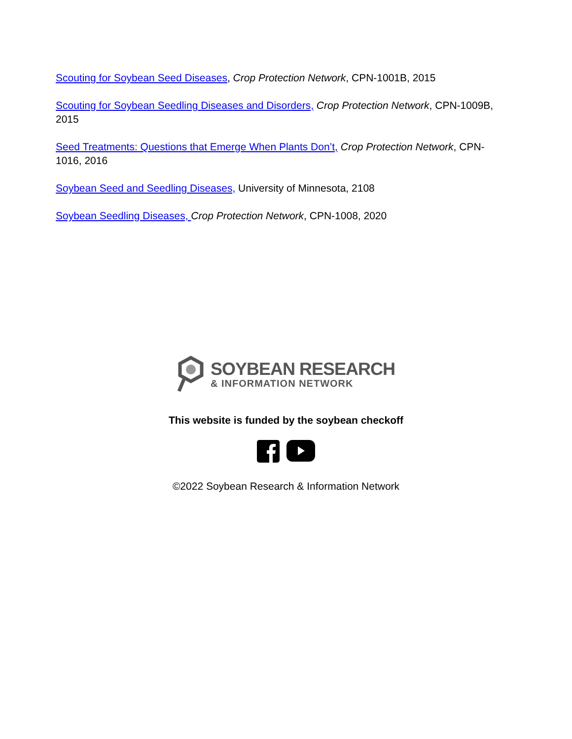Scouting for Soybean Seed Diseases, Crop Protection Network, CPN-1001B, 2015
Scouting for Soybean Seedling Diseases and Disorders, Crop Protection Network, CPN-1009B, 2015
Seed Treatments: Questions that Emerge When Plants Don’t, Crop Protection Network, CPN-1016, 2016
Soybean Seed and Seedling Diseases, University of Minnesota, 2108
Soybean Seedling Diseases, Crop Protection Network, CPN-1008, 2020
SOYBEAN RESEARCH
& INFORMATION NETWORK
This website is funded by the soybean checkoff
©2022 Soybean Research & Information Network